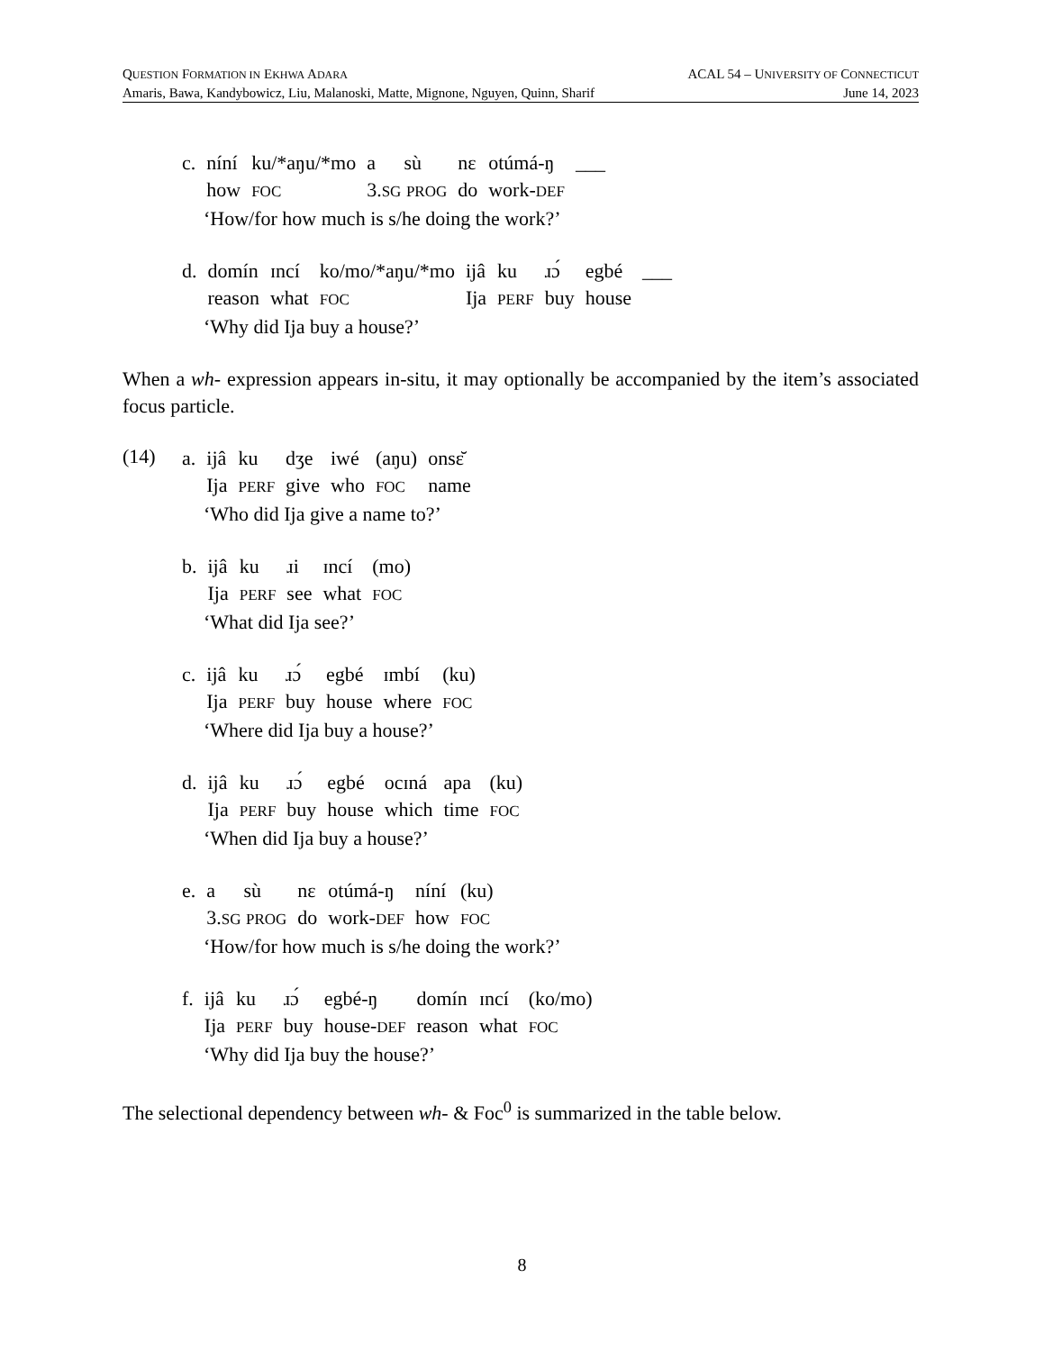QUESTION FORMATION IN EKHWA ADARA ACAL 54 – UNIVERSITY OF CONNECTICUT
Amaris, Bawa, Kandybowicz, Liu, Malanoski, Matte, Mignone, Nguyen, Quinn, Sharif June 14, 2023
| c. | níní | ku/*aŋu/*mo | a | sù | nɛ | otúmá-ŋ | ___ |
| | how | FOC | 3. SG PROG | | do | work- DEF | |
‘How/for how much is s/he doing the work?’
| d. | domín | ɪncí | ko/mo/*aŋu/*mo | ijâ | ku | ɹɔ́ | egbé | ___ |
| | reason | what | FOC | Ija | PERF | buy | house | |
‘Why did Ija buy a house?’
When a wh- expression appears in-situ, it may optionally be accompanied by the item’s associated focus particle.
(14)
| a. | ijâ | ku | dʒe | iwé | (aŋu) | onsɛ̆ |
| | Ija | PERF | give | who | FOC | name |
‘Who did Ija give a name to?’
| b. | ijâ | ku | ɹi | ɪncí | (mo) |
| | Ija | PERF | see | what | FOC |
‘What did Ija see?’
| c. | ijâ | ku | ɹɔ́ | egbé | ɪmbí | (ku) |
| | Ija | PERF | buy | house | where | FOC |
‘Where did Ija buy a house?’
| d. | ijâ | ku | ɹɔ́ | egbé | ocɪná | apa | (ku) |
| | Ija | PERF | buy | house | which | time | FOC |
‘When did Ija buy a house?’
| e. | a | sù | nɛ | otúmá-ŋ | níní | (ku) |
| | 3. SG PROG | | do | work- DEF | how | FOC |
‘How/for how much is s/he doing the work?’
| f. | ijâ | ku | ɹɔ́ | egbé-ŋ | domín | ɪncí | (ko/mo) |
| | Ija | PERF | buy | house- DEF | reason | what | FOC |
‘Why did Ija buy the house?’
The selectional dependency between wh- & Foc<sup>0</sup> is summarized in the table below.
8